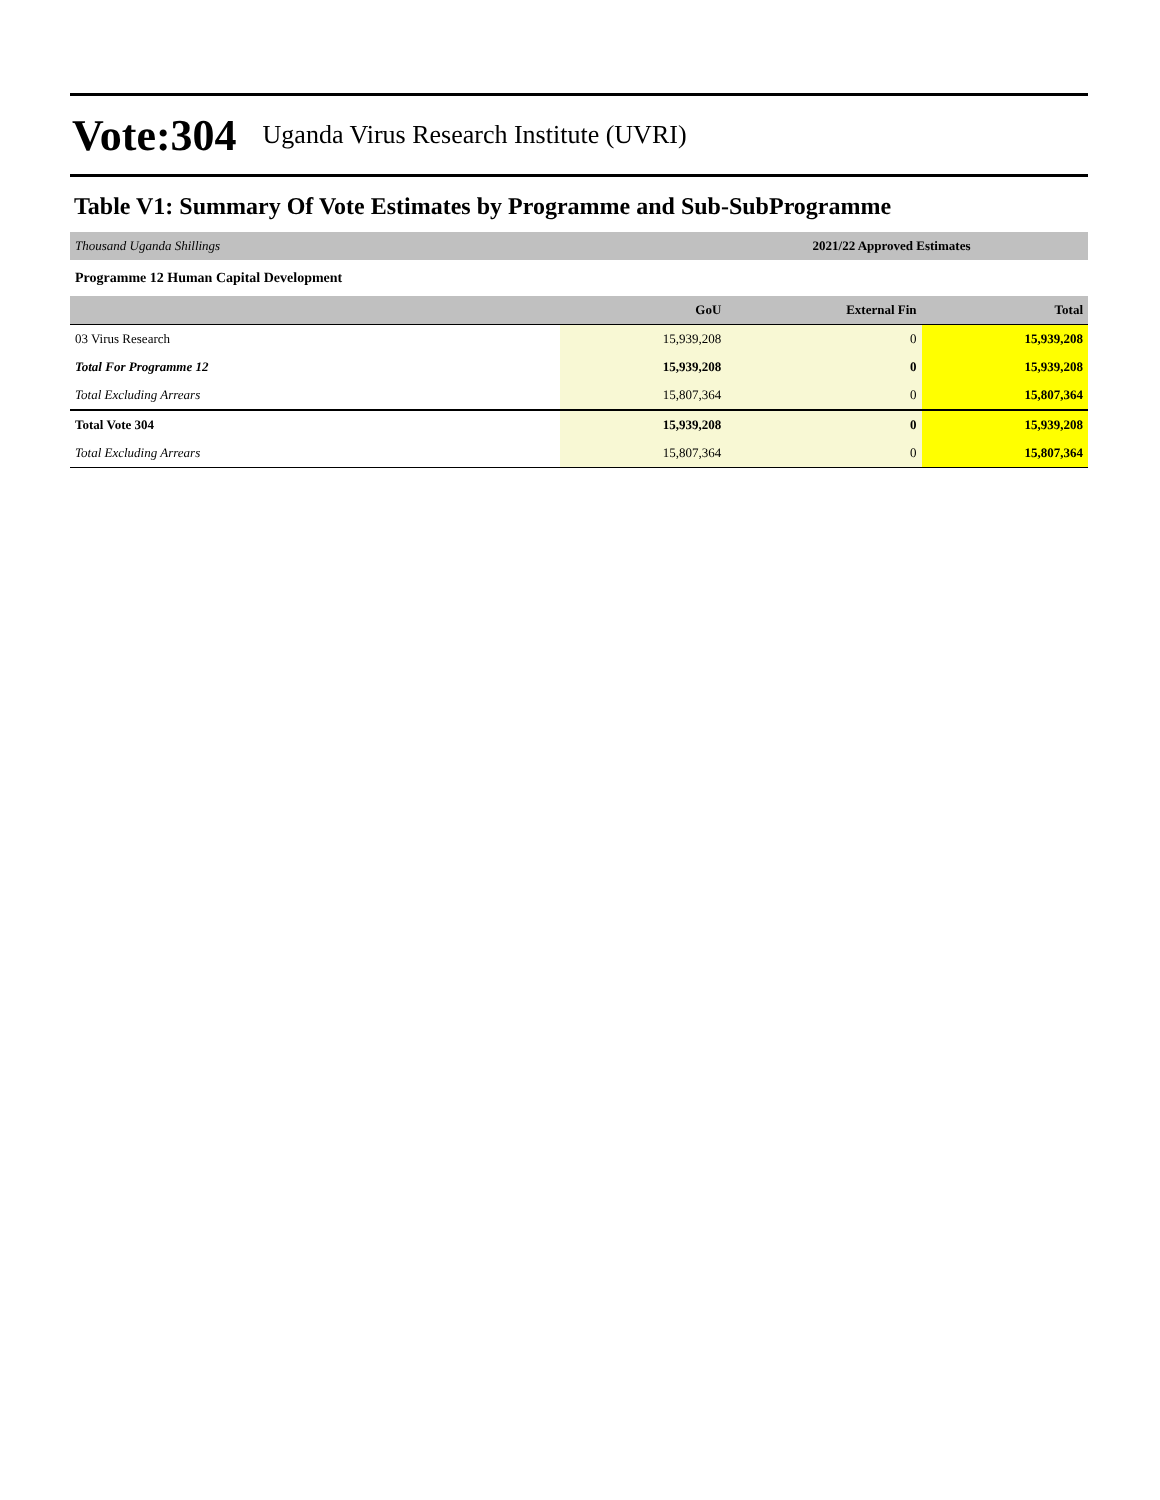Vote:304 Uganda Virus Research Institute (UVRI)
Table V1: Summary Of Vote Estimates by Programme and Sub-SubProgramme
| Thousand Uganda Shillings | 2021/22 Approved Estimates | | |
| Programme 12 Human Capital Development | | | |
| | GoU | External Fin | Total |
| 03 Virus Research | 15,939,208 | 0 | 15,939,208 |
| Total For Programme 12 | 15,939,208 | 0 | 15,939,208 |
| Total Excluding Arrears | 15,807,364 | 0 | 15,807,364 |
| Total Vote 304 | 15,939,208 | 0 | 15,939,208 |
| Total Excluding Arrears | 15,807,364 | 0 | 15,807,364 |